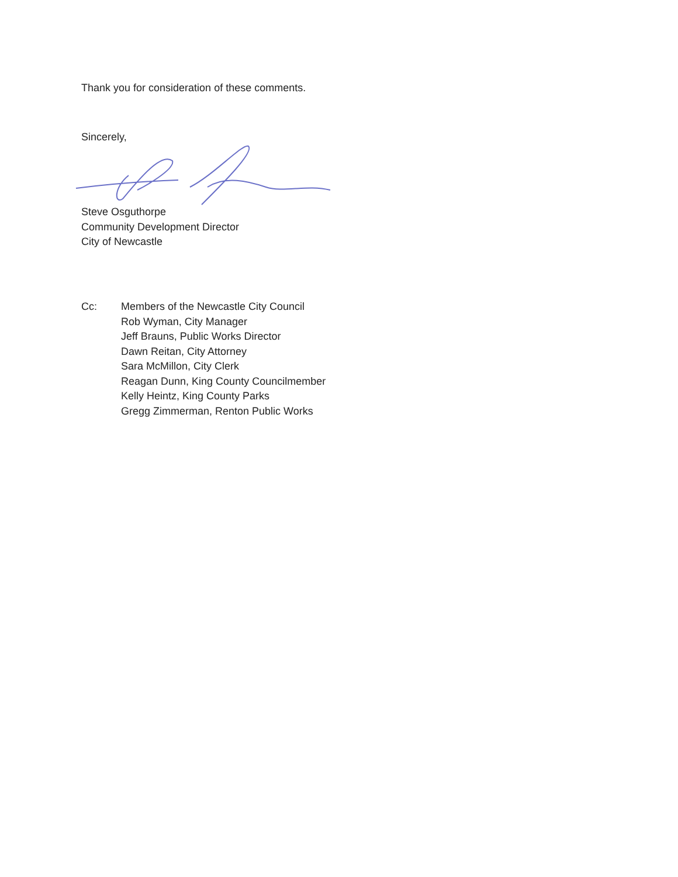Thank you for consideration of these comments.
Sincerely,
Steve Osguthorpe
Community Development Director
City of Newcastle
Cc: Members of the Newcastle City Council
Rob Wyman, City Manager
Jeff Brauns, Public Works Director
Dawn Reitan, City Attorney
Sara McMillon, City Clerk
Reagan Dunn, King County Councilmember
Kelly Heintz, King County Parks
Gregg Zimmerman, Renton Public Works